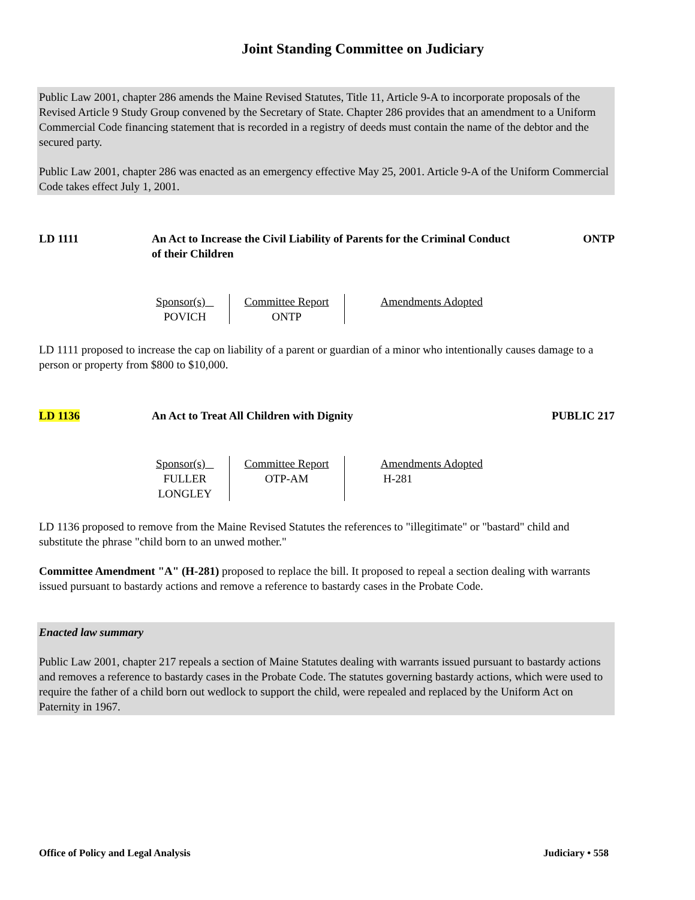Joint Standing Committee on Judiciary
Public Law 2001, chapter 286 amends the Maine Revised Statutes, Title 11, Article 9-A to incorporate proposals of the Revised Article 9 Study Group convened by the Secretary of State. Chapter 286 provides that an amendment to a Uniform Commercial Code financing statement that is recorded in a registry of deeds must contain the name of the debtor and the secured party.
Public Law 2001, chapter 286 was enacted as an emergency effective May 25, 2001. Article 9-A of the Uniform Commercial Code takes effect July 1, 2001.
LD 1111 An Act to Increase the Civil Liability of Parents for the Criminal Conduct of their Children
ONTP
| Sponsor(s) POVICH | Committee Report ONTP | Amendments Adopted |
LD 1111 proposed to increase the cap on liability of a parent or guardian of a minor who intentionally causes damage to a person or property from $800 to $10,000.
LD 1136 An Act to Treat All Children with Dignity
PUBLIC 217
| Sponsor(s) FULLER LONGLEY | Committee Report OTP-AM | Amendments Adopted H-281 |
LD 1136 proposed to remove from the Maine Revised Statutes the references to "illegitimate" or "bastard" child and substitute the phrase "child born to an unwed mother."
Committee Amendment "A" (H-281) proposed to replace the bill. It proposed to repeal a section dealing with warrants issued pursuant to bastardy actions and remove a reference to bastardy cases in the Probate Code.
Enacted law summary
Public Law 2001, chapter 217 repeals a section of Maine Statutes dealing with warrants issued pursuant to bastardy actions and removes a reference to bastardy cases in the Probate Code. The statutes governing bastardy actions, which were used to require the father of a child born out wedlock to support the child, were repealed and replaced by the Uniform Act on Paternity in 1967.
Office of Policy and Legal Analysis Judiciary • 558